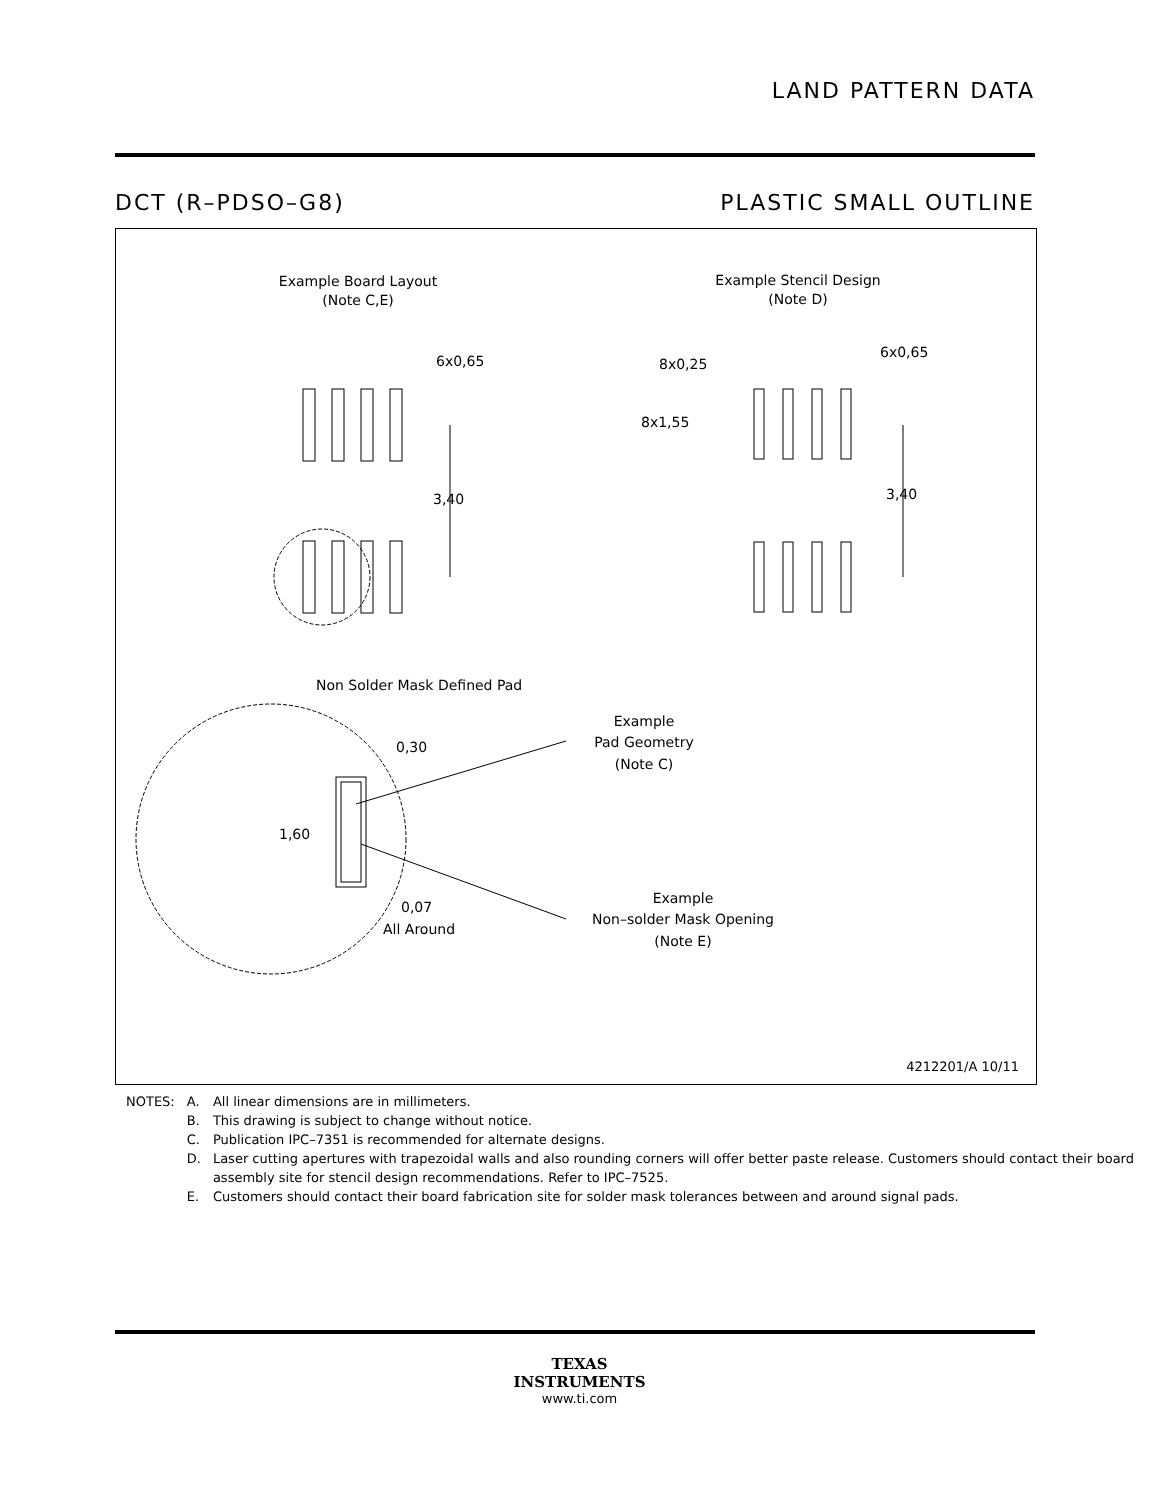LAND PATTERN DATA
DCT (R–PDSO–G8) PLASTIC SMALL OUTLINE
Example Board Layout
(Note C,E)
Example Stencil Design
(Note D)
6x0,65
3,40
6x0,65
8x0,25
8x1,55
3,40
Non Solder Mask Defined Pad
0,30
1,60
0,07
All Around
Example
Pad Geometry
(Note C)
Example
Non–solder Mask Opening
(Note E)
4212201/A 10/11
| NOTES: | A. | All linear dimensions are in millimeters. |
| | B. | This drawing is subject to change without notice. |
| | C. | Publication IPC–7351 is recommended for alternate designs. |
| | D. | Laser cutting apertures with trapezoidal walls and also rounding corners will offer better paste release. Customers should contact their board assembly site for stencil design recommendations. Refer to IPC–7525. |
| | E. | Customers should contact their board fabrication site for solder mask tolerances between and around signal pads. |
TEXAS
INSTRUMENTS
www.ti.com